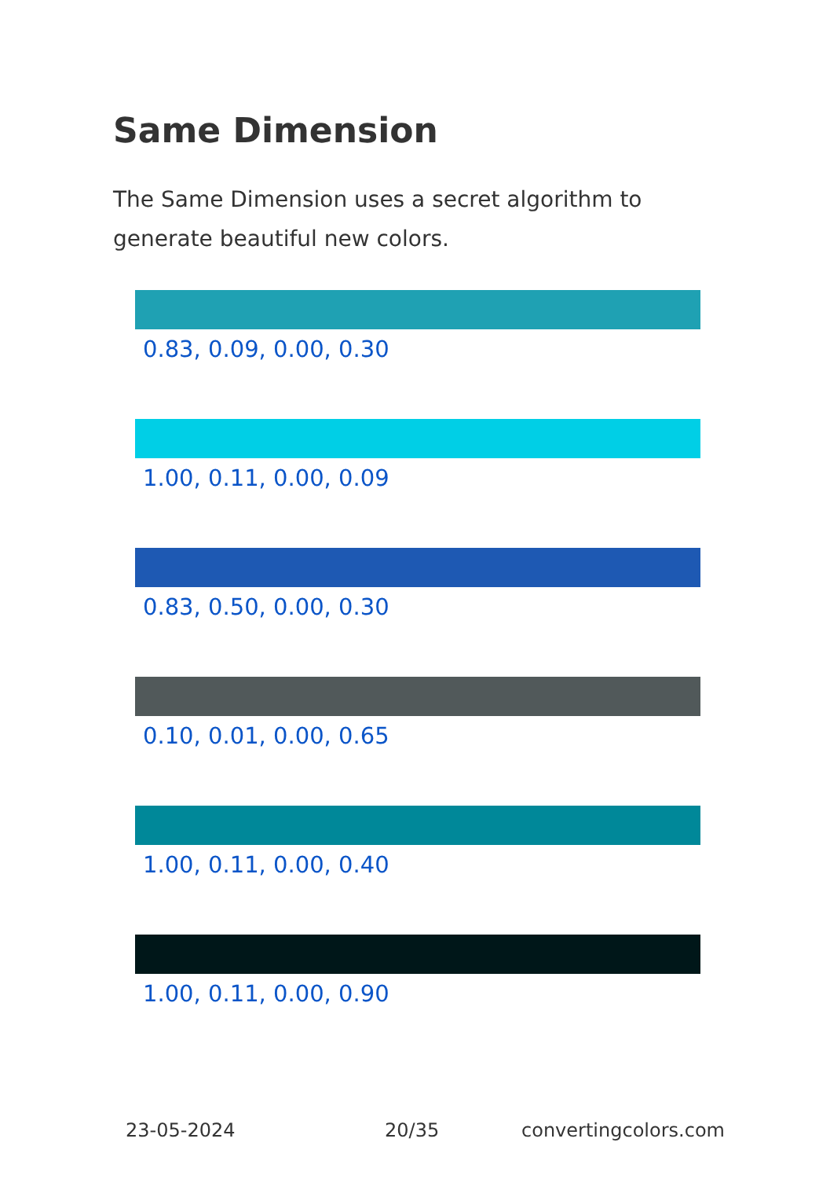Same Dimension
The Same Dimension uses a secret algorithm to generate beautiful new colors.
0.83, 0.09, 0.00, 0.30
1.00, 0.11, 0.00, 0.09
0.83, 0.50, 0.00, 0.30
0.10, 0.01, 0.00, 0.65
1.00, 0.11, 0.00, 0.40
1.00, 0.11, 0.00, 0.90
23-05-2024 20/35 convertingcolors.com